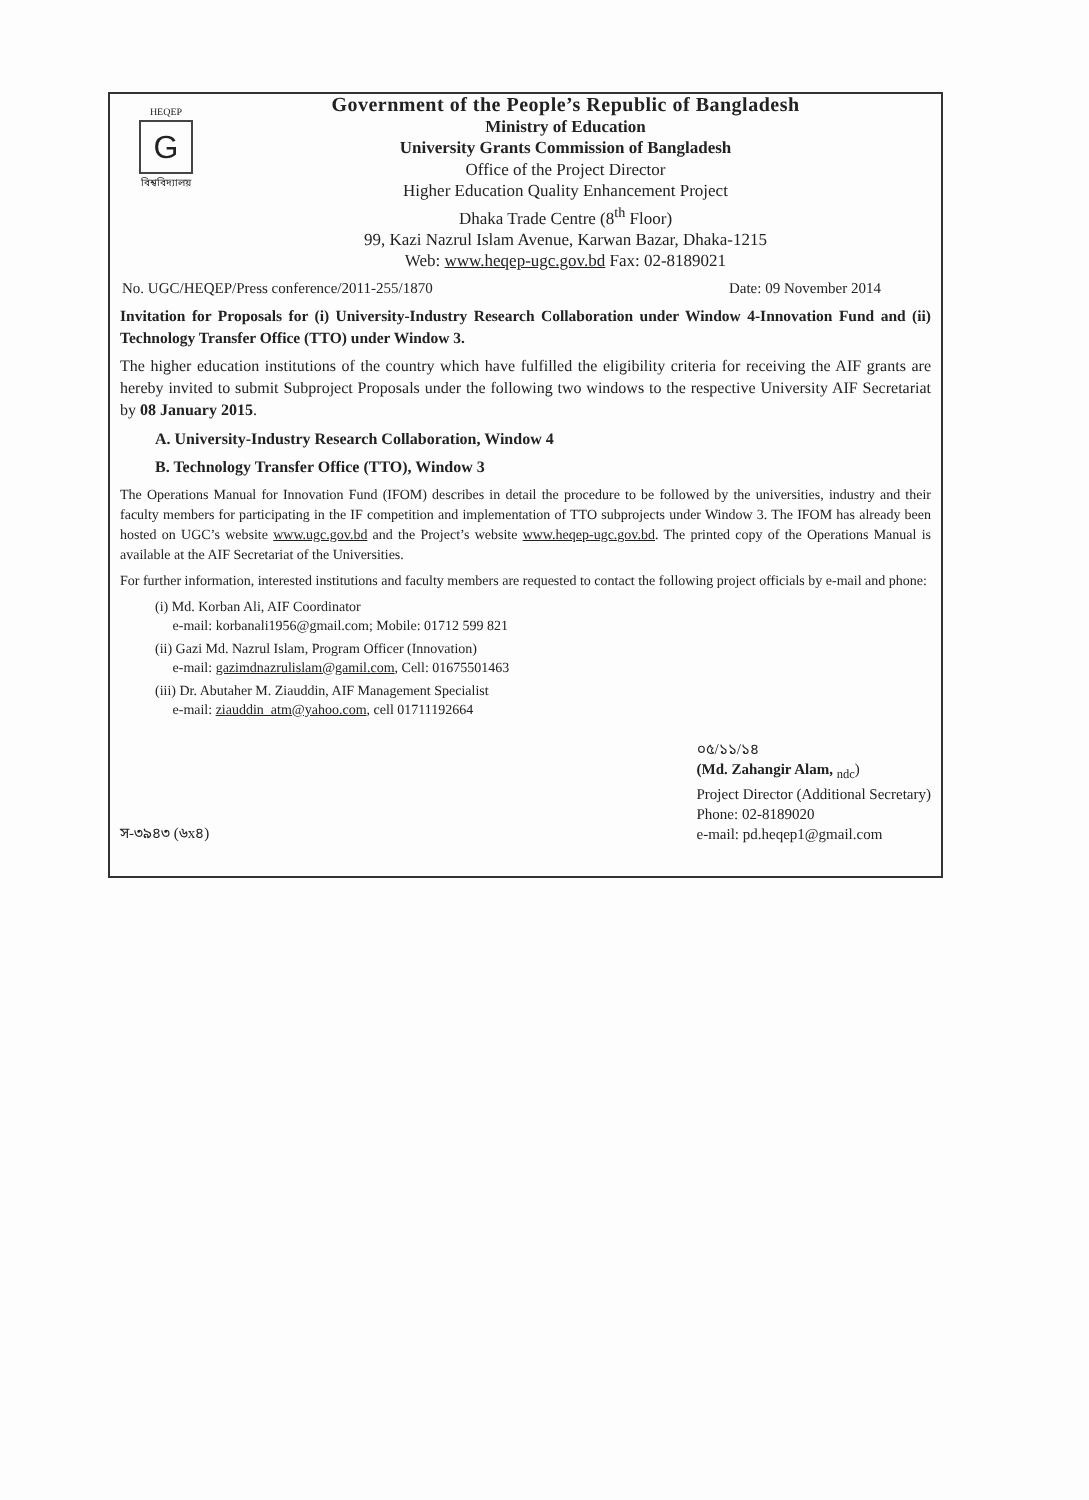HEQEP
G
বিশ্ববিদ্যালয়
Government of the People’s Republic of Bangladesh
Ministry of Education
University Grants Commission of Bangladesh
Office of the Project Director
Higher Education Quality Enhancement Project
Dhaka Trade Centre (8<sup>th</sup> Floor)
99, Kazi Nazrul Islam Avenue, Karwan Bazar, Dhaka-1215
Web: www.heqep-ugc.gov.bd Fax: 02-8189021
No. UGC/HEQEP/Press conference/2011-255/1870 Date: 09 November 2014
Invitation for Proposals for (i) University-Industry Research Collaboration under Window 4-Innovation Fund and (ii) Technology Transfer Office (TTO) under Window 3.
The higher education institutions of the country which have fulfilled the eligibility criteria for receiving the AIF grants are hereby invited to submit Subproject Proposals under the following two windows to the respective University AIF Secretariat by 08 January 2015.
A. University-Industry Research Collaboration, Window 4
B. Technology Transfer Office (TTO), Window 3
The Operations Manual for Innovation Fund (IFOM) describes in detail the procedure to be followed by the universities, industry and their faculty members for participating in the IF competition and implementation of TTO subprojects under Window 3. The IFOM has already been hosted on UGC’s website www.ugc.gov.bd and the Project’s website www.heqep-ugc.gov.bd. The printed copy of the Operations Manual is available at the AIF Secretariat of the Universities.
For further information, interested institutions and faculty members are requested to contact the following project officials by e-mail and phone:
(i) Md. Korban Ali, AIF Coordinator
e-mail: korbanali1956@gmail.com; Mobile: 01712 599 821
(ii) Gazi Md. Nazrul Islam, Program Officer (Innovation)
e-mail: gazimdnazrulislam@gamil.com, Cell: 01675501463
(iii) Dr. Abutaher M. Ziauddin, AIF Management Specialist
e-mail: ziauddin_atm@yahoo.com, cell 01711192664
স-৩৯৪৩ (৬x৪)
০৫/১১/১৪
(Md. Zahangir Alam, <sub>ndc</sub>)
Project Director (Additional Secretary)
Phone: 02-8189020
e-mail: pd.heqep1@gmail.com